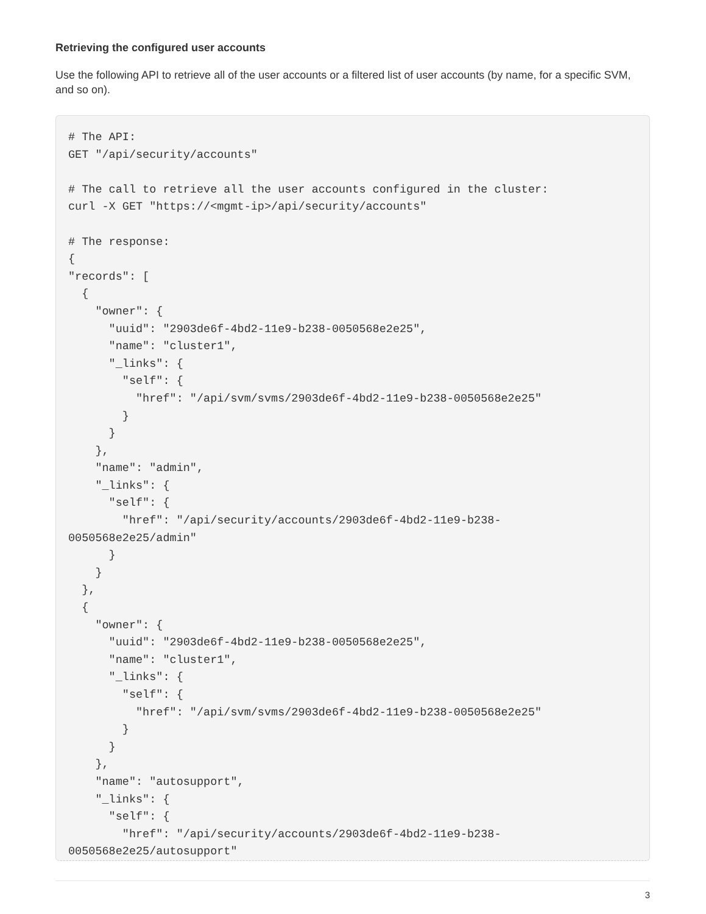Retrieving the configured user accounts
Use the following API to retrieve all of the user accounts or a filtered list of user accounts (by name, for a specific SVM, and so on).
# The API:
GET "/api/security/accounts"

# The call to retrieve all the user accounts configured in the cluster:
curl -X GET "https://<mgmt-ip>/api/security/accounts"

# The response:
{
"records": [
  {
    "owner": {
      "uuid": "2903de6f-4bd2-11e9-b238-0050568e2e25",
      "name": "cluster1",
      "_links": {
        "self": {
          "href": "/api/svm/svms/2903de6f-4bd2-11e9-b238-0050568e2e25"
        }
      }
    },
    "name": "admin",
    "_links": {
      "self": {
        "href": "/api/security/accounts/2903de6f-4bd2-11e9-b238-
0050568e2e25/admin"
      }
    }
  },
  {
    "owner": {
      "uuid": "2903de6f-4bd2-11e9-b238-0050568e2e25",
      "name": "cluster1",
      "_links": {
        "self": {
          "href": "/api/svm/svms/2903de6f-4bd2-11e9-b238-0050568e2e25"
        }
      }
    },
    "name": "autosupport",
    "_links": {
      "self": {
        "href": "/api/security/accounts/2903de6f-4bd2-11e9-b238-
0050568e2e25/autosupport"
3